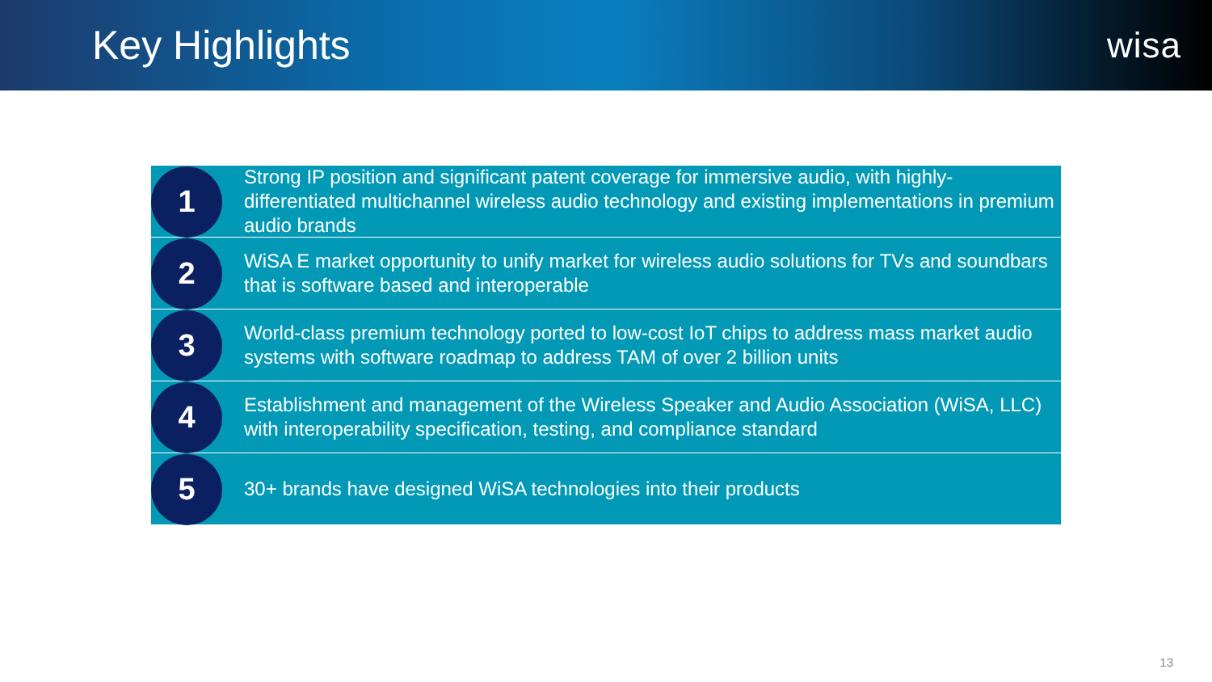Key Highlights wisa
1
Strong IP position and significant patent coverage for immersive audio, with highly-differentiated multichannel wireless audio technology and existing implementations in premium audio brands
2
WiSA E market opportunity to unify market for wireless audio solutions for TVs and soundbars that is software based and interoperable
3
World-class premium technology ported to low-cost IoT chips to address mass market audio systems with software roadmap to address TAM of over 2 billion units
4
Establishment and management of the Wireless Speaker and Audio Association (WiSA, LLC) with interoperability specification, testing, and compliance standard
5
30+ brands have designed WiSA technologies into their products
13